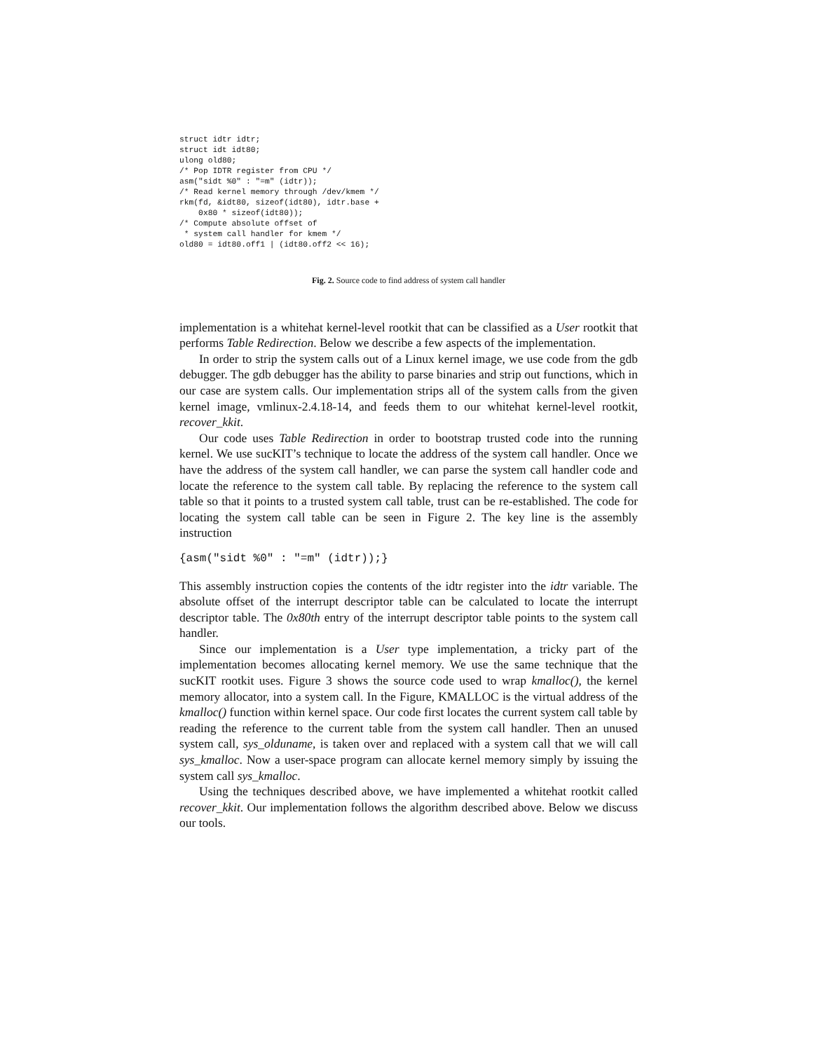struct idtr idtr;
struct idt idt80;
ulong old80;
/* Pop IDTR register from CPU */
asm("sidt %0" : "=m" (idtr));
/* Read kernel memory through /dev/kmem */
rkm(fd, &idt80, sizeof(idt80), idtr.base +
    0x80 * sizeof(idt80));
/* Compute absolute offset of
 * system call handler for kmem */
old80 = idt80.off1 | (idt80.off2 << 16);
Fig. 2. Source code to find address of system call handler
implementation is a whitehat kernel-level rootkit that can be classified as a User rootkit that performs Table Redirection. Below we describe a few aspects of the implementation.
In order to strip the system calls out of a Linux kernel image, we use code from the gdb debugger. The gdb debugger has the ability to parse binaries and strip out functions, which in our case are system calls. Our implementation strips all of the system calls from the given kernel image, vmlinux-2.4.18-14, and feeds them to our whitehat kernel-level rootkit, recover_kkit.
Our code uses Table Redirection in order to bootstrap trusted code into the running kernel. We use sucKIT’s technique to locate the address of the system call handler. Once we have the address of the system call handler, we can parse the system call handler code and locate the reference to the system call table. By replacing the reference to the system call table so that it points to a trusted system call table, trust can be re-established. The code for locating the system call table can be seen in Figure 2. The key line is the assembly instruction
{asm("sidt %0" : "=m" (idtr));}
This assembly instruction copies the contents of the idtr register into the idtr variable. The absolute offset of the interrupt descriptor table can be calculated to locate the interrupt descriptor table. The 0x80th entry of the interrupt descriptor table points to the system call handler.
Since our implementation is a User type implementation, a tricky part of the implementation becomes allocating kernel memory. We use the same technique that the sucKIT rootkit uses. Figure 3 shows the source code used to wrap kmalloc(), the kernel memory allocator, into a system call. In the Figure, KMALLOC is the virtual address of the kmalloc() function within kernel space. Our code first locates the current system call table by reading the reference to the current table from the system call handler. Then an unused system call, sys_olduname, is taken over and replaced with a system call that we will call sys_kmalloc. Now a user-space program can allocate kernel memory simply by issuing the system call sys_kmalloc.
Using the techniques described above, we have implemented a whitehat rootkit called recover_kkit. Our implementation follows the algorithm described above. Below we discuss our tools.